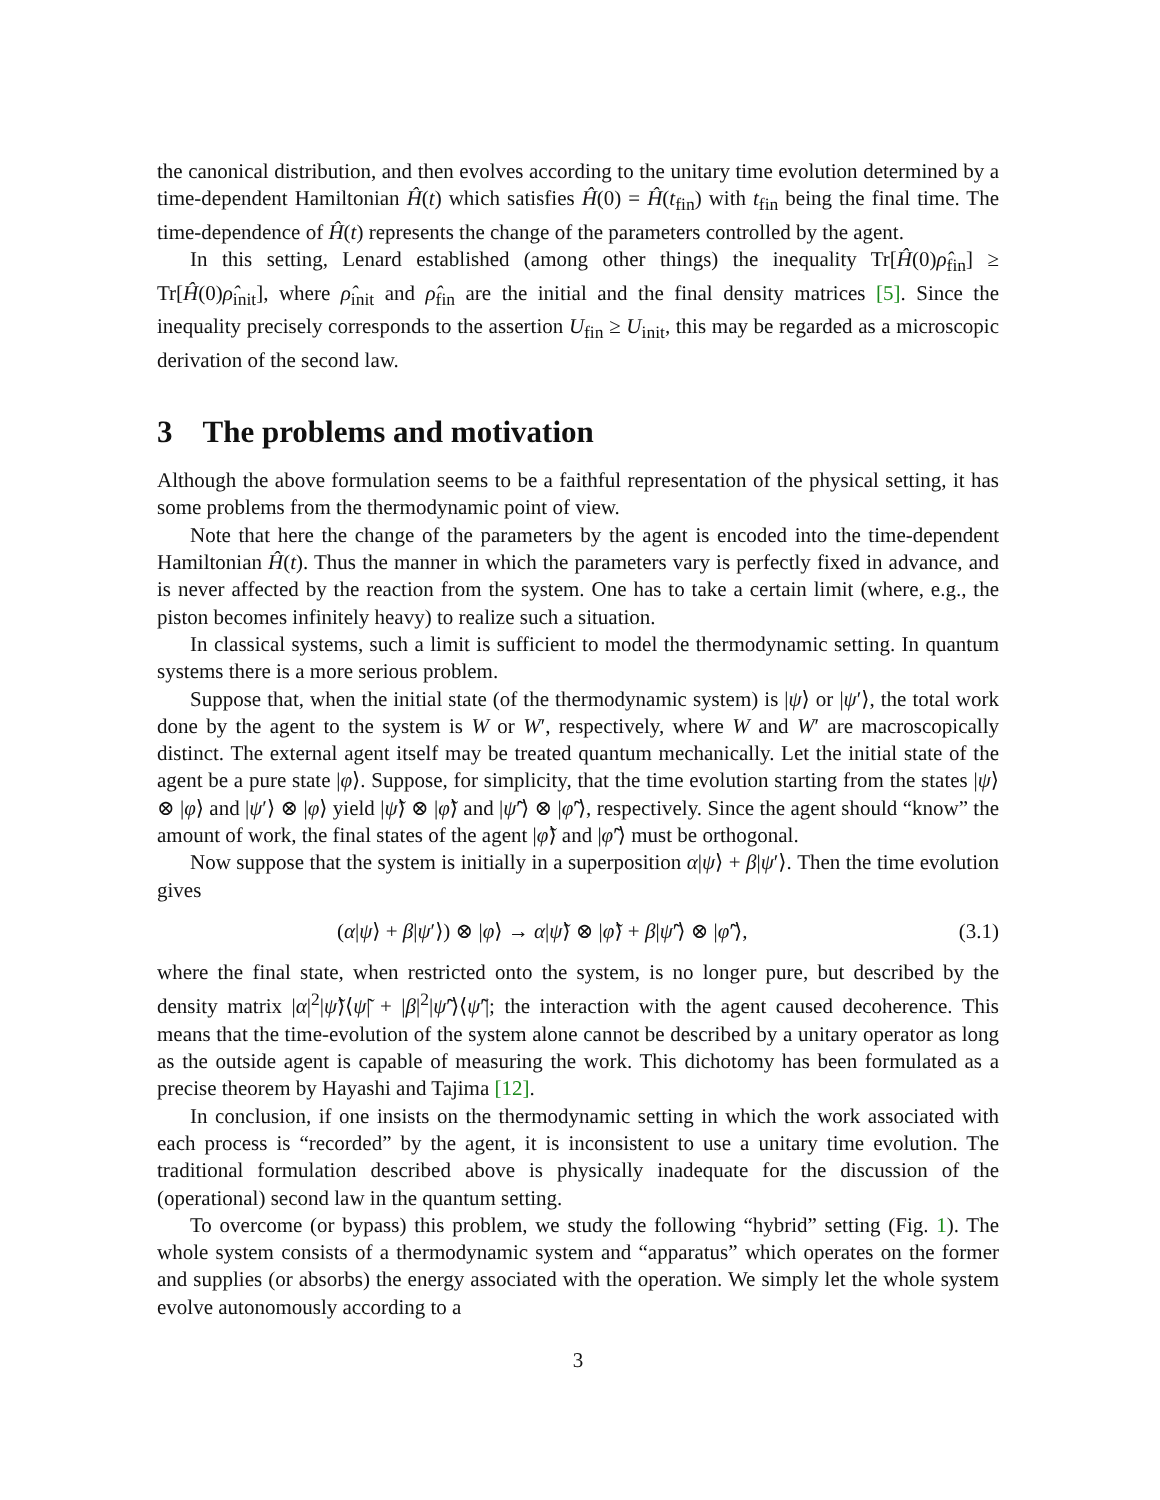the canonical distribution, and then evolves according to the unitary time evolution determined by a time-dependent Hamiltonian Ĥ(t) which satisfies Ĥ(0) = Ĥ(t<sub>fin</sub>) with t<sub>fin</sub> being the final time. The time-dependence of Ĥ(t) represents the change of the parameters controlled by the agent.
In this setting, Lenard established (among other things) the inequality Tr[Ĥ(0)ρ̂<sub>fin</sub>] ≥ Tr[Ĥ(0)ρ̂<sub>init</sub>], where ρ̂<sub>init</sub> and ρ̂<sub>fin</sub> are the initial and the final density matrices [5]. Since the inequality precisely corresponds to the assertion U<sub>fin</sub> ≥ U<sub>init</sub>, this may be regarded as a microscopic derivation of the second law.
3 The problems and motivation
Although the above formulation seems to be a faithful representation of the physical setting, it has some problems from the thermodynamic point of view.
Note that here the change of the parameters by the agent is encoded into the time-dependent Hamiltonian Ĥ(t). Thus the manner in which the parameters vary is perfectly fixed in advance, and is never affected by the reaction from the system. One has to take a certain limit (where, e.g., the piston becomes infinitely heavy) to realize such a situation.
In classical systems, such a limit is sufficient to model the thermodynamic setting. In quantum systems there is a more serious problem.
Suppose that, when the initial state (of the thermodynamic system) is |ψ⟩ or |ψ′⟩, the total work done by the agent to the system is W or W′, respectively, where W and W′ are macroscopically distinct. The external agent itself may be treated quantum mechanically. Let the initial state of the agent be a pure state |φ⟩. Suppose, for simplicity, that the time evolution starting from the states |ψ⟩ ⊗ |φ⟩ and |ψ′⟩ ⊗ |φ⟩ yield |ψ̃⟩ ⊗ |φ̃⟩ and |ψ̃′⟩ ⊗ |φ̃′⟩, respectively. Since the agent should “know” the amount of work, the final states of the agent |φ̃⟩ and |φ̃′⟩ must be orthogonal.
Now suppose that the system is initially in a superposition α|ψ⟩ + β|ψ′⟩. Then the time evolution gives
(α|ψ⟩ + β|ψ′⟩) ⊗ |φ⟩ → α|ψ̃⟩ ⊗ |φ̃⟩ + β|ψ̃′⟩ ⊗ |φ̃′⟩, (3.1)
where the final state, when restricted onto the system, is no longer pure, but described by the density matrix |α|<sup>2</sup>|ψ̃⟩⟨ψ̃| + |β|<sup>2</sup>|ψ̃′⟩⟨ψ̃′|; the interaction with the agent caused decoherence. This means that the time-evolution of the system alone cannot be described by a unitary operator as long as the outside agent is capable of measuring the work. This dichotomy has been formulated as a precise theorem by Hayashi and Tajima [12].
In conclusion, if one insists on the thermodynamic setting in which the work associated with each process is “recorded” by the agent, it is inconsistent to use a unitary time evolution. The traditional formulation described above is physically inadequate for the discussion of the (operational) second law in the quantum setting.
To overcome (or bypass) this problem, we study the following “hybrid” setting (Fig. 1). The whole system consists of a thermodynamic system and “apparatus” which operates on the former and supplies (or absorbs) the energy associated with the operation. We simply let the whole system evolve autonomously according to a
3